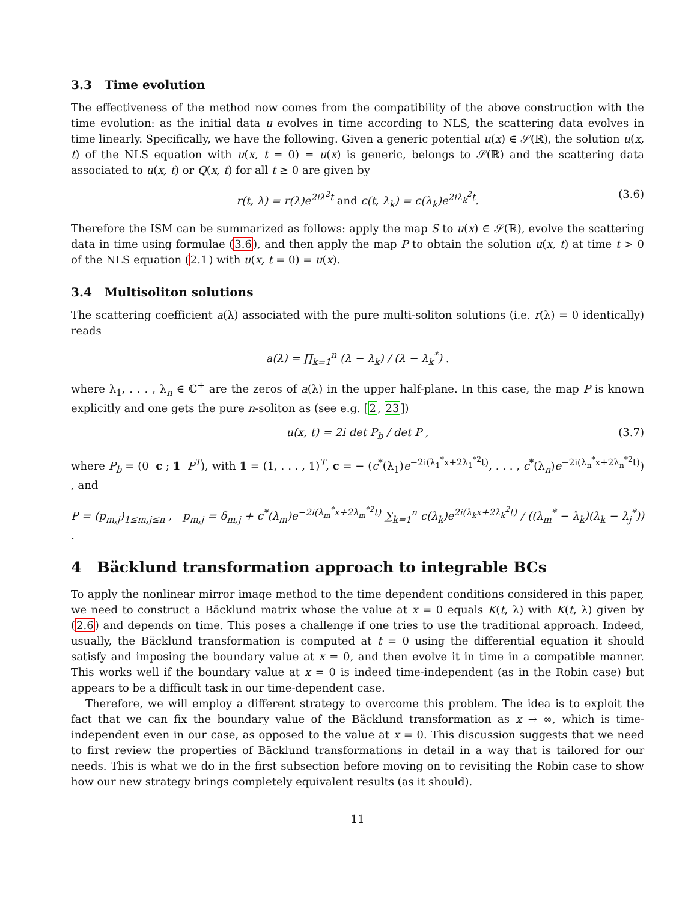3.3 Time evolution
The effectiveness of the method now comes from the compatibility of the above construction with the time evolution: as the initial data u evolves in time according to NLS, the scattering data evolves in time linearly. Specifically, we have the following. Given a generic potential u(x) ∈ 𝒮(ℝ), the solution u(x, t) of the NLS equation with u(x, t = 0) = u(x) is generic, belongs to 𝒮(ℝ) and the scattering data associated to u(x, t) or Q(x, t) for all t ≥ 0 are given by
r(t, λ) = r(λ)e<sup>2iλ<sup>2</sup>t</sup> and c(t, λ<sub>k</sub>) = c(λ<sub>k</sub>)e<sup>2iλ<sub>k</sub><sup>2</sup>t</sup>. (3.6)
Therefore the ISM can be summarized as follows: apply the map S to u(x) ∈ 𝒮(ℝ), evolve the scattering data in time using formulae (3.6), and then apply the map P to obtain the solution u(x, t) at time t > 0 of the NLS equation (2.1) with u(x, t = 0) = u(x).
3.4 Multisoliton solutions
The scattering coefficient a(λ) associated with the pure multi-soliton solutions (i.e. r(λ) = 0 identically) reads
a(λ) = ∏<sub>k=1</sub><sup>n</sup> (λ − λ<sub>k</sub>) / (λ − λ<sub>k</sub><sup>*</sup>) .
where λ<sub>1</sub>, . . . , λ<sub>n</sub> ∈ ℂ<sup>+</sup> are the zeros of a(λ) in the upper half-plane. In this case, the map P is known explicitly and one gets the pure n-soliton as (see e.g. [2, 23])
u(x, t) = 2i det P<sub>b</sub> / det P , (3.7)
where P<sub>b</sub> = (0 c ; 1 P<sup>T</sup>), with 1 = (1, . . . , 1)<sup>T</sup>, c = − (c<sup>*</sup>(λ<sub>1</sub>)e<sup>−2i(λ<sub>1</sub><sup>*</sup>x+2λ<sub>1</sub><sup>*2</sup>t)</sup>, . . . , c<sup>*</sup>(λ<sub>n</sub>)e<sup>−2i(λ<sub>n</sub><sup>*</sup>x+2λ<sub>n</sub><sup>*2</sup>t)</sup>) , and
P = (p<sub>m,j</sub>)<sub>1≤m,j≤n</sub> , p<sub>m,j</sub> = δ<sub>m,j</sub> + c<sup>*</sup>(λ<sub>m</sub>)e<sup>−2i(λ<sub>m</sub><sup>*</sup>x+2λ<sub>m</sub><sup>*2</sup>t)</sup> ∑<sub>k=1</sub><sup>n</sup> c(λ<sub>k</sub>)e<sup>2i(λ<sub>k</sub>x+2λ<sub>k</sub><sup>2</sup>t)</sup> / ((λ<sub>m</sub><sup>*</sup> − λ<sub>k</sub>)(λ<sub>k</sub> − λ<sub>j</sub><sup>*</sup>)) .
4 Bäcklund transformation approach to integrable BCs
To apply the nonlinear mirror image method to the time dependent conditions considered in this paper, we need to construct a Bäcklund matrix whose the value at x = 0 equals K(t, λ) with K(t, λ) given by (2.6) and depends on time. This poses a challenge if one tries to use the traditional approach. Indeed, usually, the Bäcklund transformation is computed at t = 0 using the differential equation it should satisfy and imposing the boundary value at x = 0, and then evolve it in time in a compatible manner. This works well if the boundary value at x = 0 is indeed time-independent (as in the Robin case) but appears to be a difficult task in our time-dependent case.
Therefore, we will employ a different strategy to overcome this problem. The idea is to exploit the fact that we can fix the boundary value of the Bäcklund transformation as x → ∞, which is time-independent even in our case, as opposed to the value at x = 0. This discussion suggests that we need to first review the properties of Bäcklund transformations in detail in a way that is tailored for our needs. This is what we do in the first subsection before moving on to revisiting the Robin case to show how our new strategy brings completely equivalent results (as it should).
11